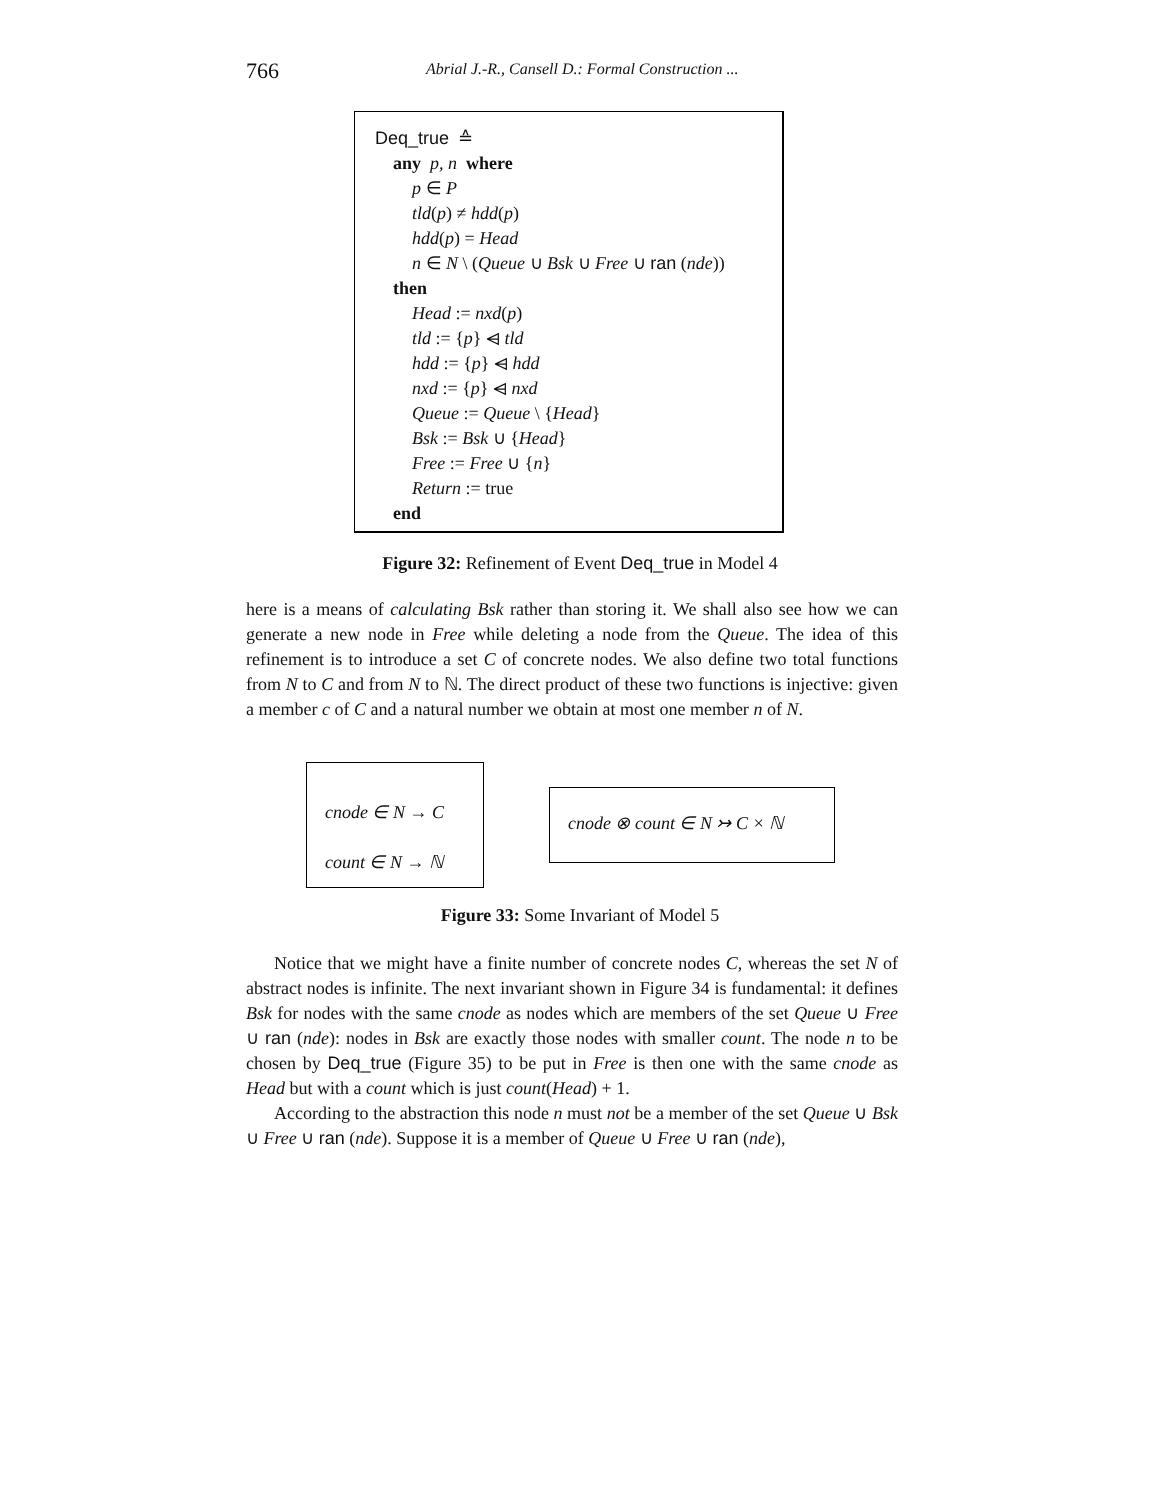766 Abrial J.-R., Cansell D.: Formal Construction ...
Deq_true ≙
any p, n where
p ∈ P
tld(p) ≠ hdd(p)
hdd(p) = Head
n ∈ N \ (Queue ∪ Bsk ∪ Free ∪ ran (nde))
then
Head := nxd(p)
tld := {p} ⩤ tld
hdd := {p} ⩤ hdd
nxd := {p} ⩤ nxd
Queue := Queue \ {Head}
Bsk := Bsk ∪ {Head}
Free := Free ∪ {n}
Return := true
end
Figure 32: Refinement of Event Deq_true in Model 4
here is a means of calculating Bsk rather than storing it. We shall also see how we can generate a new node in Free while deleting a node from the Queue. The idea of this refinement is to introduce a set C of concrete nodes. We also define two total functions from N to C and from N to ℕ. The direct product of these two functions is injective: given a member c of C and a natural number we obtain at most one member n of N.
cnode ∈ N → C
count ∈ N → ℕ
cnode ⊗ count ∈ N ↣ C × ℕ
Figure 33: Some Invariant of Model 5
Notice that we might have a finite number of concrete nodes C, whereas the set N of abstract nodes is infinite. The next invariant shown in Figure 34 is fundamental: it defines Bsk for nodes with the same cnode as nodes which are members of the set Queue ∪ Free ∪ ran (nde): nodes in Bsk are exactly those nodes with smaller count. The node n to be chosen by Deq_true (Figure 35) to be put in Free is then one with the same cnode as Head but with a count which is just count(Head) + 1.
According to the abstraction this node n must not be a member of the set Queue ∪ Bsk ∪ Free ∪ ran (nde). Suppose it is a member of Queue ∪ Free ∪ ran (nde),